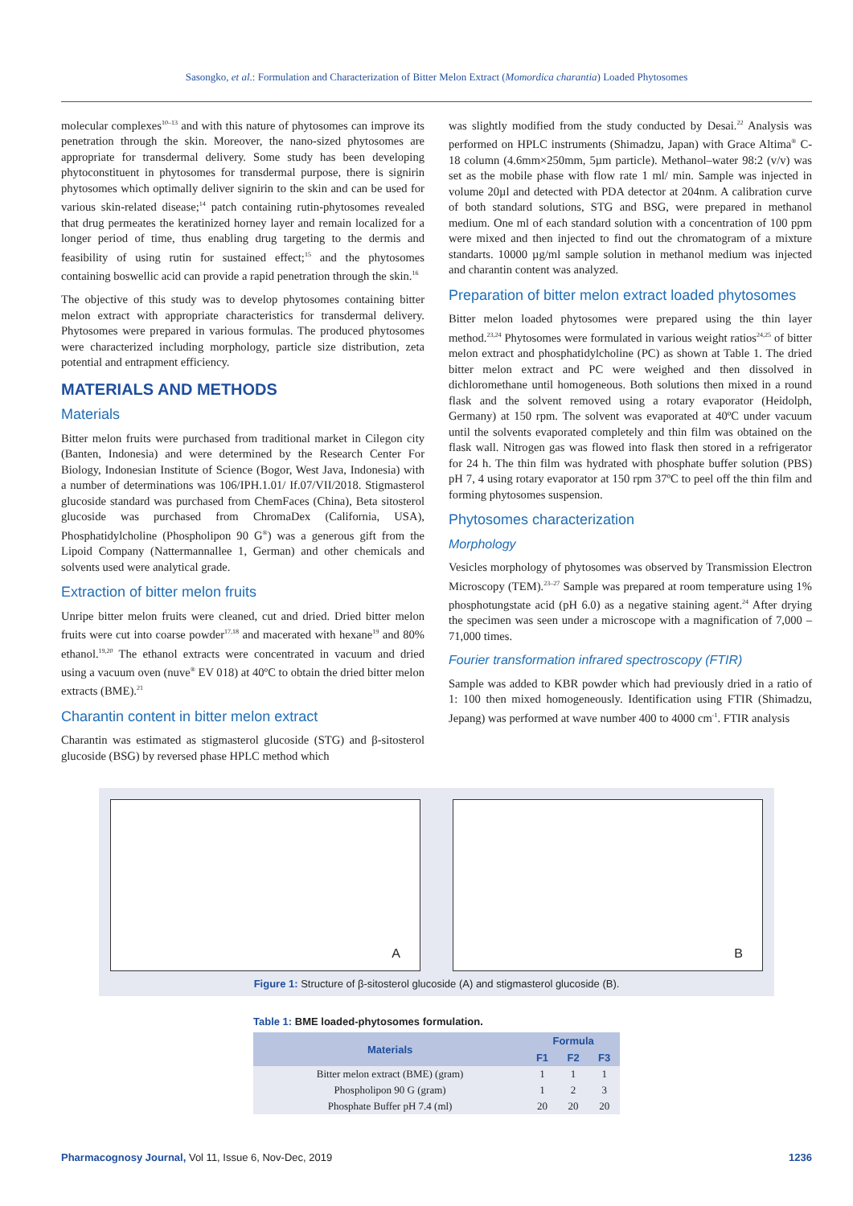Sasongko, et al.: Formulation and Characterization of Bitter Melon Extract (Momordica charantia) Loaded Phytosomes
molecular complexes<sup>10–13</sup> and with this nature of phytosomes can improve its penetration through the skin. Moreover, the nano-sized phytosomes are appropriate for transdermal delivery. Some study has been developing phytoconstituent in phytosomes for transdermal purpose, there is signirin phytosomes which optimally deliver signirin to the skin and can be used for various skin-related disease;<sup>14</sup> patch containing rutin-phytosomes revealed that drug permeates the keratinized horney layer and remain localized for a longer period of time, thus enabling drug targeting to the dermis and feasibility of using rutin for sustained effect;<sup>15</sup> and the phytosomes containing boswellic acid can provide a rapid penetration through the skin.<sup>16</sup>
The objective of this study was to develop phytosomes containing bitter melon extract with appropriate characteristics for transdermal delivery. Phytosomes were prepared in various formulas. The produced phytosomes were characterized including morphology, particle size distribution, zeta potential and entrapment efficiency.
MATERIALS AND METHODS
Materials
Bitter melon fruits were purchased from traditional market in Cilegon city (Banten, Indonesia) and were determined by the Research Center For Biology, Indonesian Institute of Science (Bogor, West Java, Indonesia) with a number of determinations was 106/IPH.1.01/ If.07/VII/2018. Stigmasterol glucoside standard was purchased from ChemFaces (China), Beta sitosterol glucoside was purchased from ChromaDex (California, USA), Phosphatidylcholine (Phospholipon 90 G<sup>®</sup>) was a generous gift from the Lipoid Company (Nattermannallee 1, German) and other chemicals and solvents used were analytical grade.
Extraction of bitter melon fruits
Unripe bitter melon fruits were cleaned, cut and dried. Dried bitter melon fruits were cut into coarse powder<sup>17,18</sup> and macerated with hexane<sup>19</sup> and 80% ethanol.<sup>19,20</sup> The ethanol extracts were concentrated in vacuum and dried using a vacuum oven (nuve<sup>®</sup> EV 018) at 40ºC to obtain the dried bitter melon extracts (BME).<sup>21</sup>
Charantin content in bitter melon extract
Charantin was estimated as stigmasterol glucoside (STG) and β-sitosterol glucoside (BSG) by reversed phase HPLC method which
was slightly modified from the study conducted by Desai.<sup>22</sup> Analysis was performed on HPLC instruments (Shimadzu, Japan) with Grace Altima<sup>®</sup> C-18 column (4.6mm×250mm, 5µm particle). Methanol–water 98:2 (v/v) was set as the mobile phase with flow rate 1 ml/ min. Sample was injected in volume 20µl and detected with PDA detector at 204nm. A calibration curve of both standard solutions, STG and BSG, were prepared in methanol medium. One ml of each standard solution with a concentration of 100 ppm were mixed and then injected to find out the chromatogram of a mixture standarts. 10000 µg/ml sample solution in methanol medium was injected and charantin content was analyzed.
Preparation of bitter melon extract loaded phytosomes
Bitter melon loaded phytosomes were prepared using the thin layer method.<sup>23,24</sup> Phytosomes were formulated in various weight ratios<sup>24,25</sup> of bitter melon extract and phosphatidylcholine (PC) as shown at Table 1. The dried bitter melon extract and PC were weighed and then dissolved in dichloromethane until homogeneous. Both solutions then mixed in a round flask and the solvent removed using a rotary evaporator (Heidolph, Germany) at 150 rpm. The solvent was evaporated at 40ºC under vacuum until the solvents evaporated completely and thin film was obtained on the flask wall. Nitrogen gas was flowed into flask then stored in a refrigerator for 24 h. The thin film was hydrated with phosphate buffer solution (PBS) pH 7, 4 using rotary evaporator at 150 rpm 37ºC to peel off the thin film and forming phytosomes suspension.
Phytosomes characterization
Morphology
Vesicles morphology of phytosomes was observed by Transmission Electron Microscopy (TEM).<sup>23–27</sup> Sample was prepared at room temperature using 1% phosphotungstate acid (pH 6.0) as a negative staining agent.<sup>24</sup> After drying the specimen was seen under a microscope with a magnification of 7,000 – 71,000 times.
Fourier transformation infrared spectroscopy (FTIR)
Sample was added to KBR powder which had previously dried in a ratio of 1: 100 then mixed homogeneously. Identification using FTIR (Shimadzu, Jepang) was performed at wave number 400 to 4000 cm<sup>-1</sup>. FTIR analysis
A
B
Figure 1: Structure of β-sitosterol glucoside (A) and stigmasterol glucoside (B).
Table 1: BME loaded-phytosomes formulation.
| Materials | Formula | | |
| --- | --- | --- | --- |
| | F1 | F2 | F3 |
| Bitter melon extract (BME) (gram) | 1 | 1 | 1 |
| Phospholipon 90 G (gram) | 1 | 2 | 3 |
| Phosphate Buffer pH 7.4 (ml) | 20 | 20 | 20 |
Pharmacognosy Journal, Vol 11, Issue 6, Nov-Dec, 2019
1236